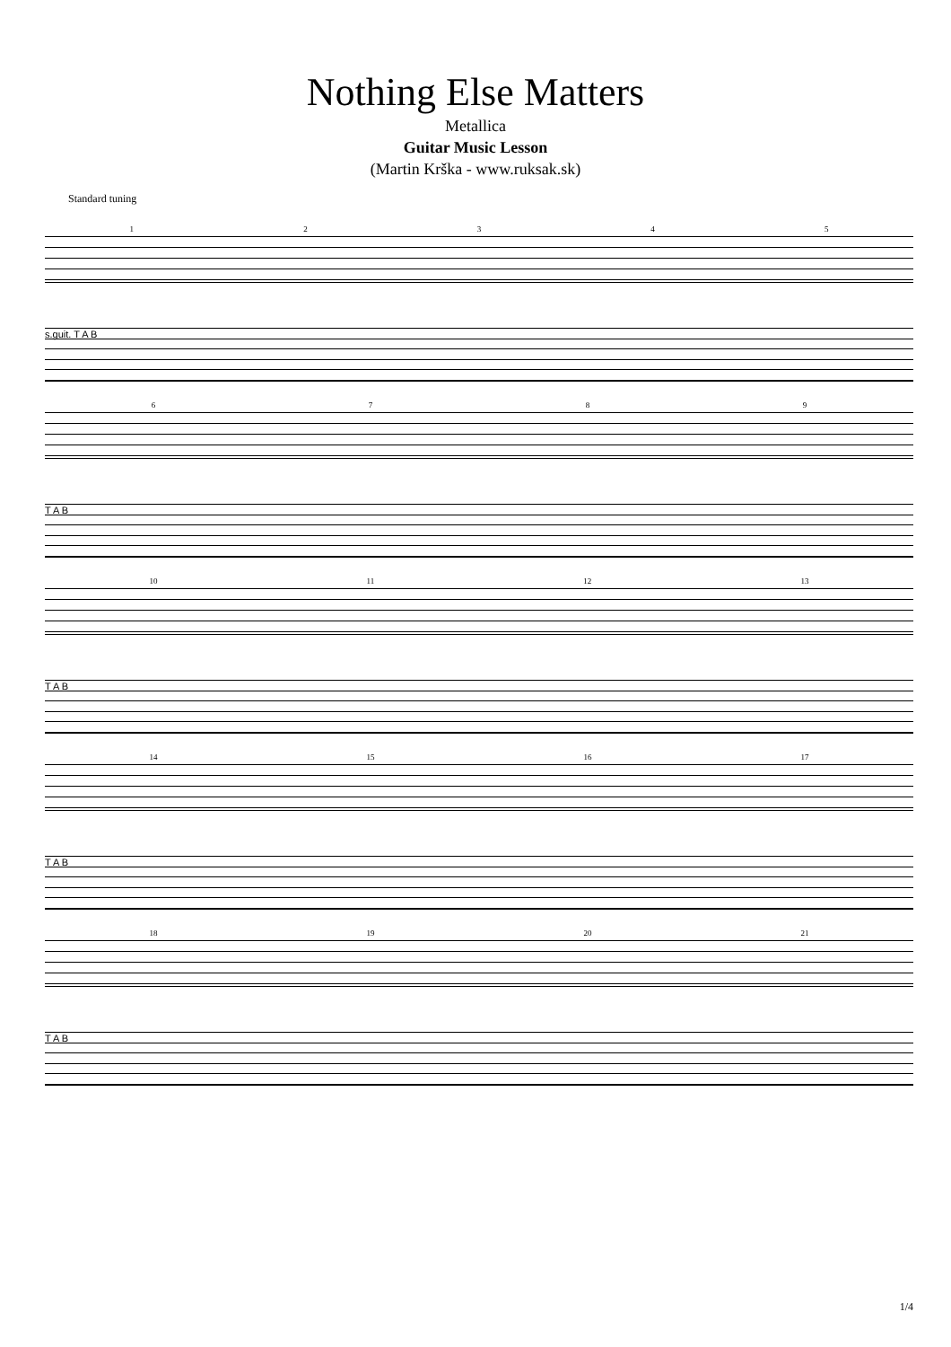Nothing Else Matters
Metallica
Guitar Music Lesson
(Martin Krška - www.ruksak.sk)
Standard tuning
12345
s.guit. T A B
6789
T A B
10 11 12 13
T A B
14 15 16 17
T A B
18 19 20 21
T A B
1/4